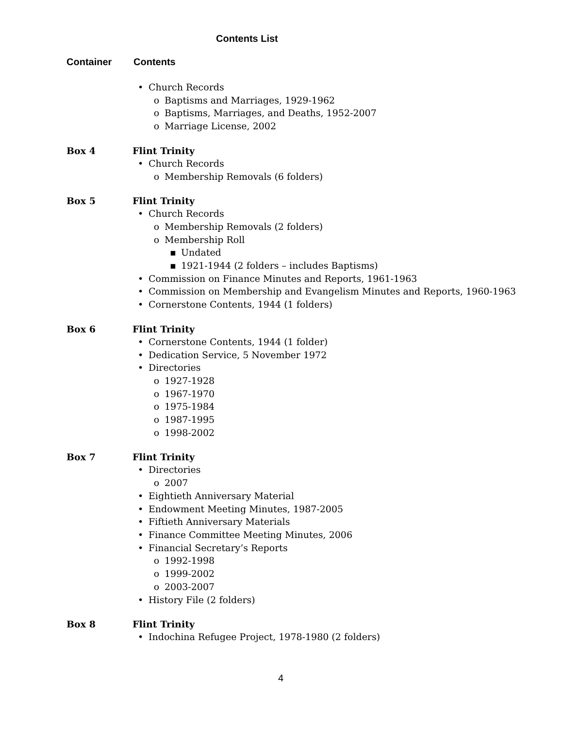Contents List
Container Contents
• Church Records
o Baptisms and Marriages, 1929-1962
o Baptisms, Marriages, and Deaths, 1952-2007
o Marriage License, 2002
Box 4 Flint Trinity
• Church Records
o Membership Removals (6 folders)
Box 5 Flint Trinity
• Church Records
o Membership Removals (2 folders)
o Membership Roll
▪ Undated
▪ 1921-1944 (2 folders – includes Baptisms)
• Commission on Finance Minutes and Reports, 1961-1963
• Commission on Membership and Evangelism Minutes and Reports, 1960-1963
• Cornerstone Contents, 1944 (1 folders)
Box 6 Flint Trinity
• Cornerstone Contents, 1944 (1 folder)
• Dedication Service, 5 November 1972
• Directories
o 1927-1928
o 1967-1970
o 1975-1984
o 1987-1995
o 1998-2002
Box 7 Flint Trinity
• Directories
o 2007
• Eightieth Anniversary Material
• Endowment Meeting Minutes, 1987-2005
• Fiftieth Anniversary Materials
• Finance Committee Meeting Minutes, 2006
• Financial Secretary’s Reports
o 1992-1998
o 1999-2002
o 2003-2007
• History File (2 folders)
Box 8 Flint Trinity
• Indochina Refugee Project, 1978-1980 (2 folders)
4